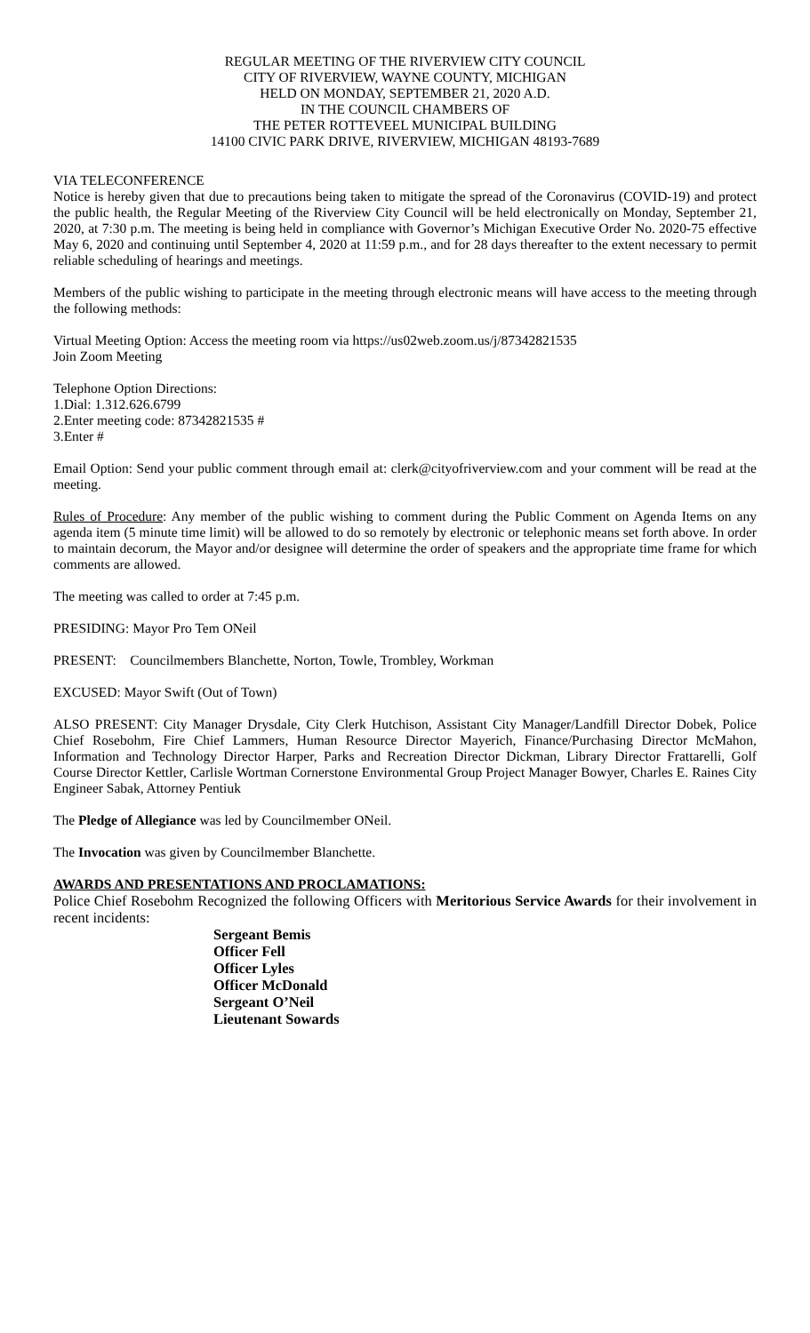REGULAR MEETING OF THE RIVERVIEW CITY COUNCIL
CITY OF RIVERVIEW, WAYNE COUNTY, MICHIGAN
HELD ON MONDAY, SEPTEMBER 21, 2020 A.D.
IN THE COUNCIL CHAMBERS OF
THE PETER ROTTEVEEL MUNICIPAL BUILDING
14100 CIVIC PARK DRIVE, RIVERVIEW, MICHIGAN 48193-7689
VIA TELECONFERENCE
Notice is hereby given that due to precautions being taken to mitigate the spread of the Coronavirus (COVID-19) and protect the public health, the Regular Meeting of the Riverview City Council will be held electronically on Monday, September 21, 2020, at 7:30 p.m. The meeting is being held in compliance with Governor’s Michigan Executive Order No. 2020-75 effective May 6, 2020 and continuing until September 4, 2020 at 11:59 p.m., and for 28 days thereafter to the extent necessary to permit reliable scheduling of hearings and meetings.
Members of the public wishing to participate in the meeting through electronic means will have access to the meeting through the following methods:
Virtual Meeting Option: Access the meeting room via https://us02web.zoom.us/j/87342821535
Join Zoom Meeting
Telephone Option Directions:
1.Dial: 1.312.626.6799
2.Enter meeting code: 87342821535 #
3.Enter #
Email Option: Send your public comment through email at: clerk@cityofriverview.com and your comment will be read at the meeting.
Rules of Procedure: Any member of the public wishing to comment during the Public Comment on Agenda Items on any agenda item (5 minute time limit) will be allowed to do so remotely by electronic or telephonic means set forth above. In order to maintain decorum, the Mayor and/or designee will determine the order of speakers and the appropriate time frame for which comments are allowed.
The meeting was called to order at 7:45 p.m.
PRESIDING: Mayor Pro Tem ONeil
PRESENT: Councilmembers Blanchette, Norton, Towle, Trombley, Workman
EXCUSED: Mayor Swift (Out of Town)
ALSO PRESENT: City Manager Drysdale, City Clerk Hutchison, Assistant City Manager/Landfill Director Dobek, Police Chief Rosebohm, Fire Chief Lammers, Human Resource Director Mayerich, Finance/Purchasing Director McMahon, Information and Technology Director Harper, Parks and Recreation Director Dickman, Library Director Frattarelli, Golf Course Director Kettler, Carlisle Wortman Cornerstone Environmental Group Project Manager Bowyer, Charles E. Raines City Engineer Sabak, Attorney Pentiuk
The Pledge of Allegiance was led by Councilmember ONeil.
The Invocation was given by Councilmember Blanchette.
AWARDS AND PRESENTATIONS AND PROCLAMATIONS:
Police Chief Rosebohm Recognized the following Officers with Meritorious Service Awards for their involvement in recent incidents:
Sergeant Bemis
Officer Fell
Officer Lyles
Officer McDonald
Sergeant O’Neil
Lieutenant Sowards